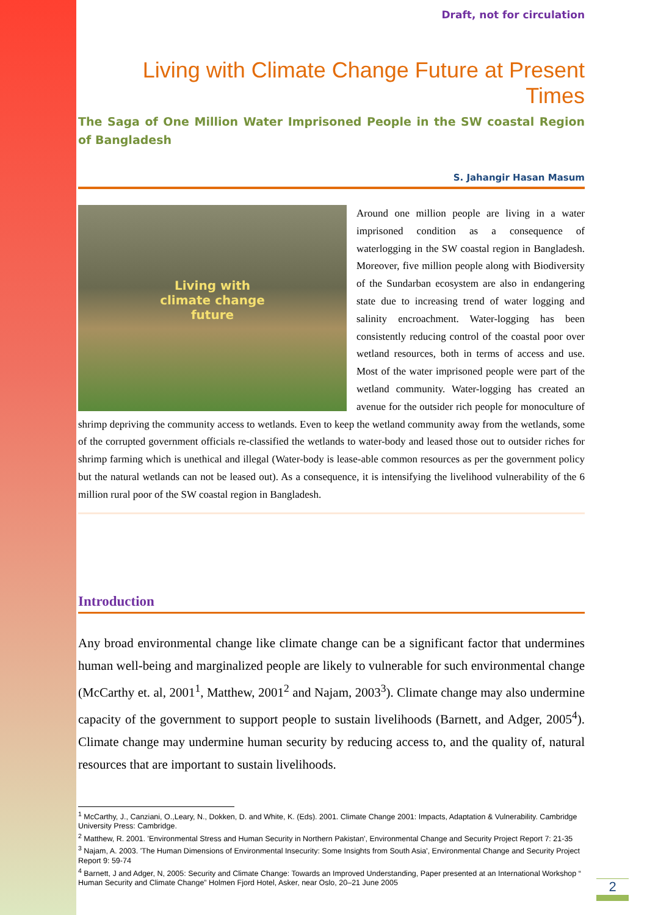Draft, not for circulation
Living with Climate Change Future at Present Times
The Saga of One Million Water Imprisoned People in the SW coastal Region of Bangladesh
S. Jahangir Hasan Masum
Living with
climate change
future
Around one million people are living in a water imprisoned condition as a consequence of waterlogging in the SW coastal region in Bangladesh. Moreover, five million people along with Biodiversity of the Sundarban ecosystem are also in endangering state due to increasing trend of water logging and salinity encroachment. Water-logging has been consistently reducing control of the coastal poor over wetland resources, both in terms of access and use. Most of the water imprisoned people were part of the wetland community. Water-logging has created an avenue for the outsider rich people for monoculture of shrimp depriving the community access to wetlands. Even to keep the wetland community away from the wetlands, some of the corrupted government officials re-classified the wetlands to water-body and leased those out to outsider riches for shrimp farming which is unethical and illegal (Water-body is lease-able common resources as per the government policy but the natural wetlands can not be leased out). As a consequence, it is intensifying the livelihood vulnerability of the 6 million rural poor of the SW coastal region in Bangladesh.
Introduction
Any broad environmental change like climate change can be a significant factor that undermines human well-being and marginalized people are likely to vulnerable for such environmental change (McCarthy et. al, 2001<sup>1</sup>, Matthew, 2001<sup>2</sup> and Najam, 2003<sup>3</sup>). Climate change may also undermine capacity of the government to support people to sustain livelihoods (Barnett, and Adger, 2005<sup>4</sup>). Climate change may undermine human security by reducing access to, and the quality of, natural resources that are important to sustain livelihoods.
<sup>1</sup> McCarthy, J., Canziani, O.,Leary, N., Dokken, D. and White, K. (Eds). 2001. Climate Change 2001: Impacts, Adaptation & Vulnerability. Cambridge University Press: Cambridge.
<sup>2</sup> Matthew, R. 2001. 'Environmental Stress and Human Security in Northern Pakistan', Environmental Change and Security Project Report 7: 21-35
<sup>3</sup> Najam, A. 2003. 'The Human Dimensions of Environmental Insecurity: Some Insights from South Asia', Environmental Change and Security Project Report 9: 59-74
<sup>4</sup> Barnett, J and Adger, N, 2005: Security and Climate Change: Towards an Improved Understanding, Paper presented at an International Workshop “ Human Security and Climate Change” Holmen Fjord Hotel, Asker, near Oslo, 20–21 June 2005
2